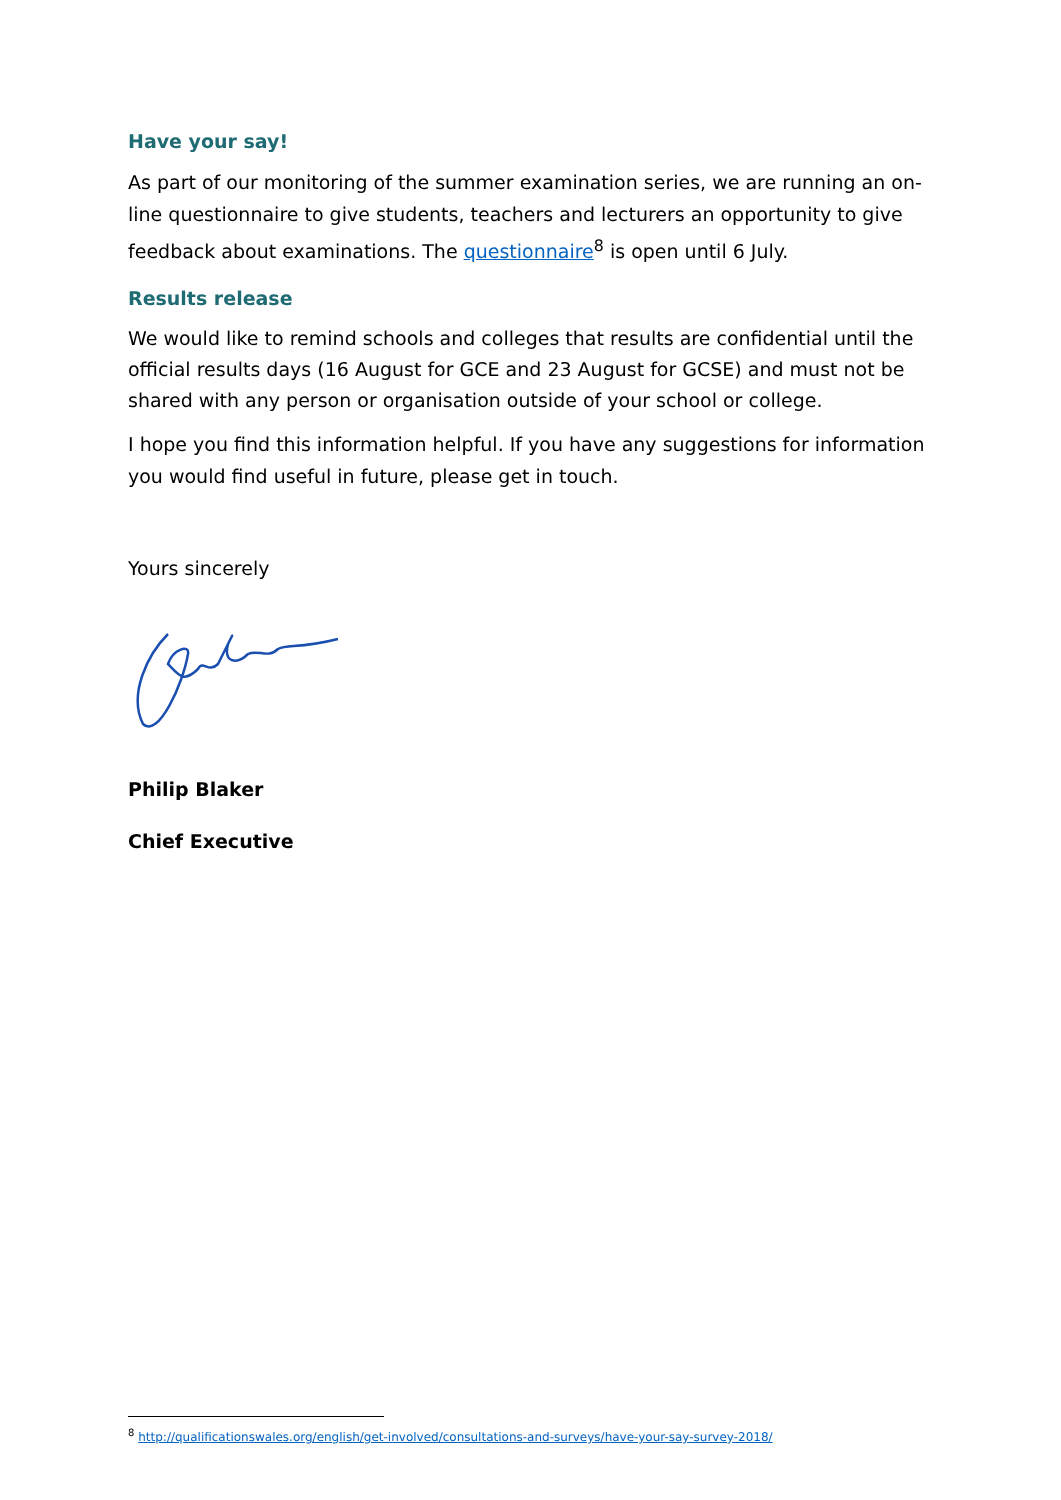Have your say!
As part of our monitoring of the summer examination series, we are running an on-line questionnaire to give students, teachers and lecturers an opportunity to give feedback about examinations. The questionnaire<sup>8</sup> is open until 6 July.
Results release
We would like to remind schools and colleges that results are confidential until the official results days (16 August for GCE and 23 August for GCSE) and must not be shared with any person or organisation outside of your school or college.
I hope you find this information helpful. If you have any suggestions for information you would find useful in future, please get in touch.
Yours sincerely
Philip Blaker
Chief Executive
<sup>8</sup> http://qualificationswales.org/english/get-involved/consultations-and-surveys/have-your-say-survey-2018/